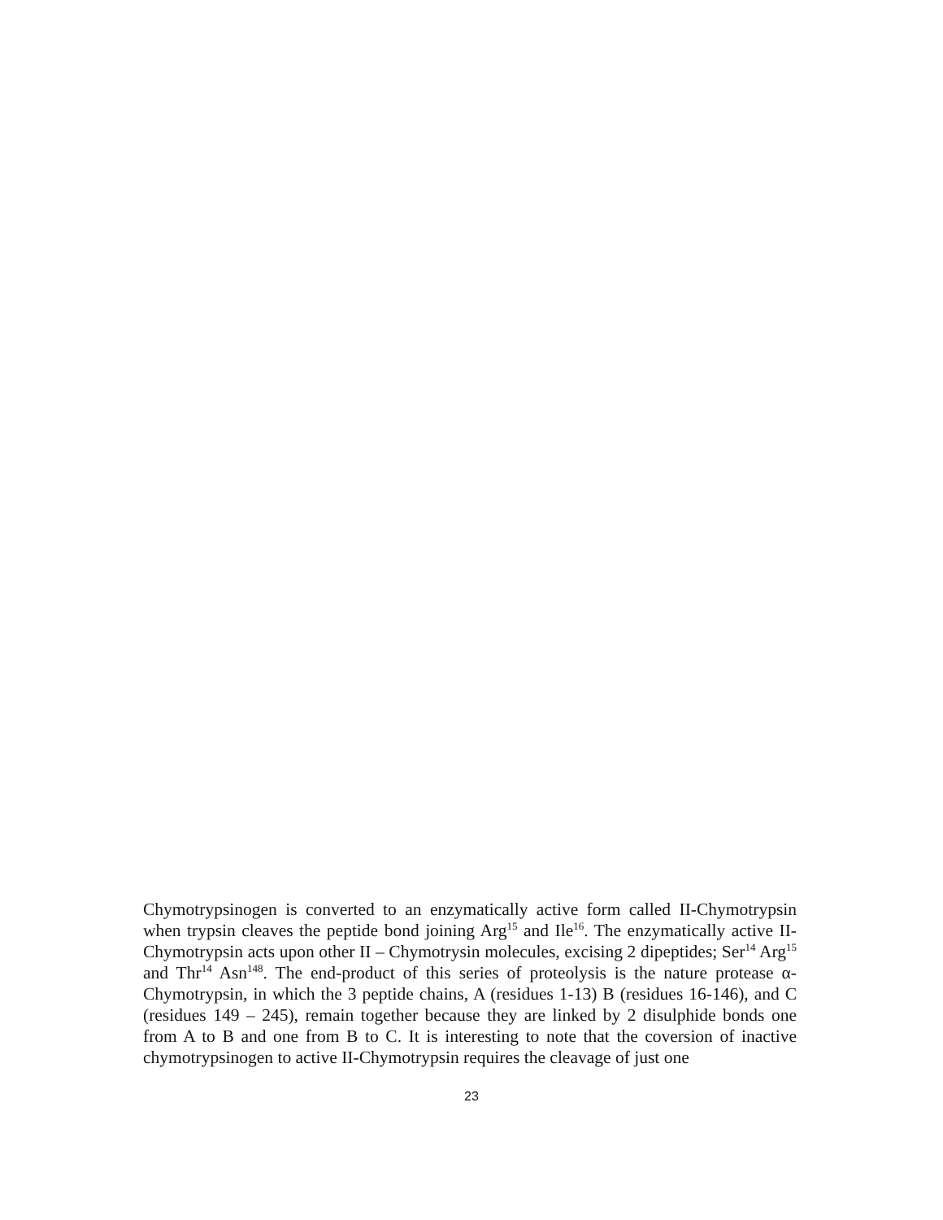Chymotrypsinogen is converted to an enzymatically active form called II-Chymotrypsin when trypsin cleaves the peptide bond joining Arg<sup>15</sup> and Ile<sup>16</sup>. The enzymatically active II-Chymotrypsin acts upon other II – Chymotrysin molecules, excising 2 dipeptides; Ser<sup>14</sup> Arg<sup>15</sup> and Thr<sup>14</sup> Asn<sup>148</sup>. The end-product of this series of proteolysis is the nature protease α-Chymotrypsin, in which the 3 peptide chains, A (residues 1-13) B (residues 16-146), and C (residues 149 – 245), remain together because they are linked by 2 disulphide bonds one from A to B and one from B to C. It is interesting to note that the coversion of inactive chymotrypsinogen to active II-Chymotrypsin requires the cleavage of just one
23